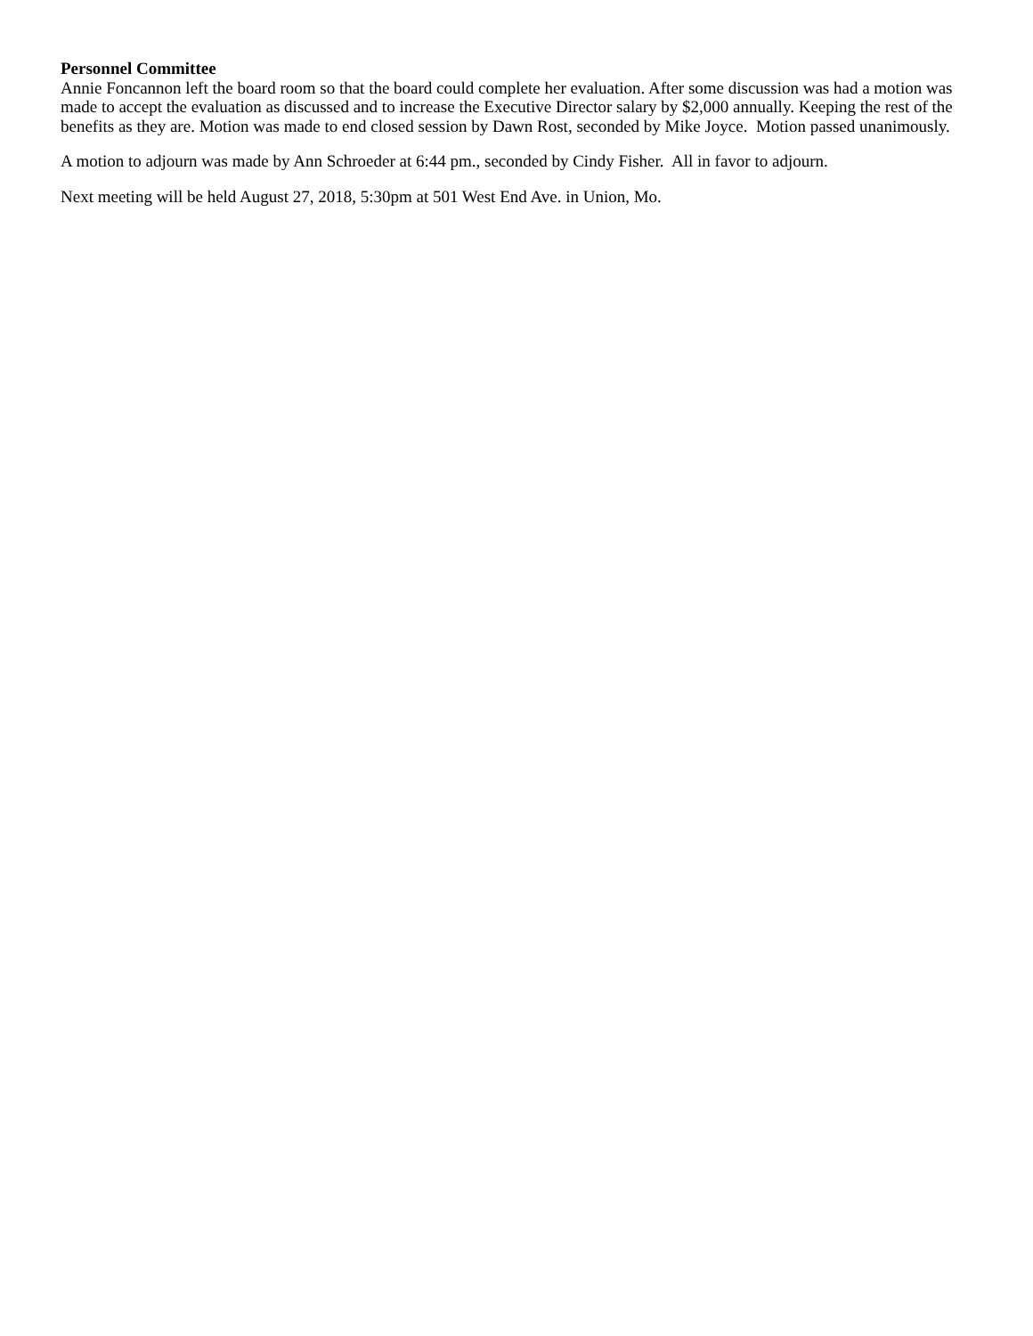Personnel Committee
Annie Foncannon left the board room so that the board could complete her evaluation. After some discussion was had a motion was made to accept the evaluation as discussed and to increase the Executive Director salary by $2,000 annually. Keeping the rest of the benefits as they are. Motion was made to end closed session by Dawn Rost, seconded by Mike Joyce. Motion passed unanimously.
A motion to adjourn was made by Ann Schroeder at 6:44 pm., seconded by Cindy Fisher. All in favor to adjourn.
Next meeting will be held August 27, 2018, 5:30pm at 501 West End Ave. in Union, Mo.